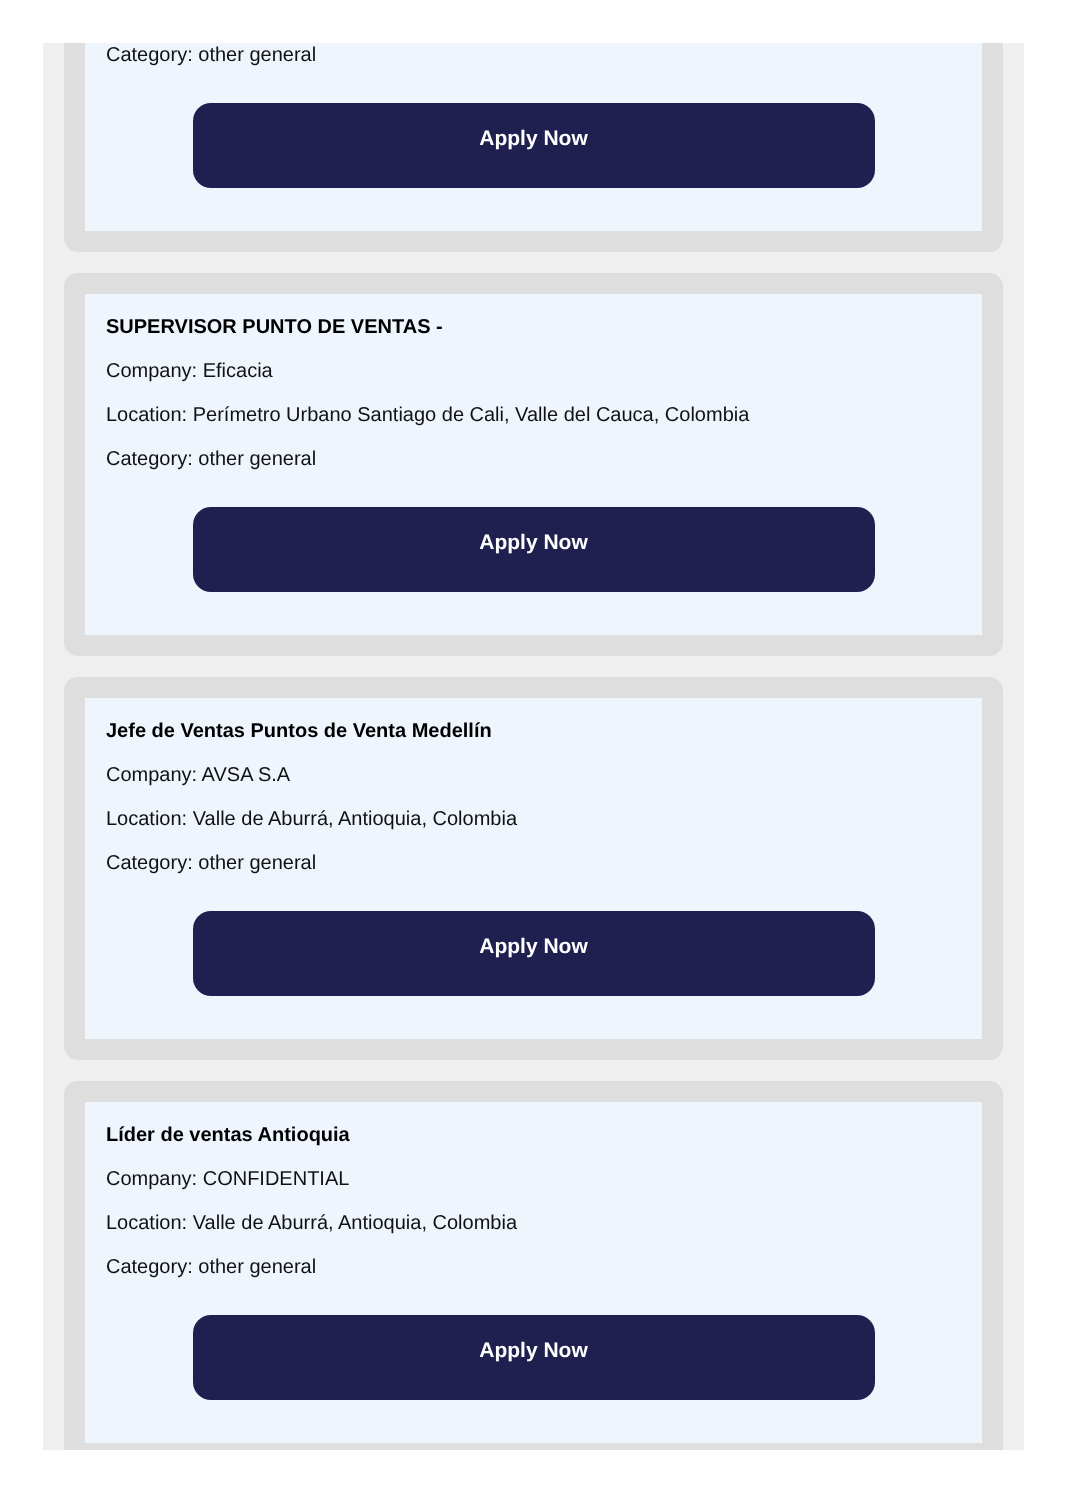Category: other general
Apply Now
SUPERVISOR PUNTO DE VENTAS -
Company: Eficacia
Location: Perímetro Urbano Santiago de Cali, Valle del Cauca, Colombia
Category: other general
Apply Now
Jefe de Ventas Puntos de Venta Medellín
Company: AVSA S.A
Location: Valle de Aburrá, Antioquia, Colombia
Category: other general
Apply Now
Líder de ventas Antioquia
Company: CONFIDENTIAL
Location: Valle de Aburrá, Antioquia, Colombia
Category: other general
Apply Now